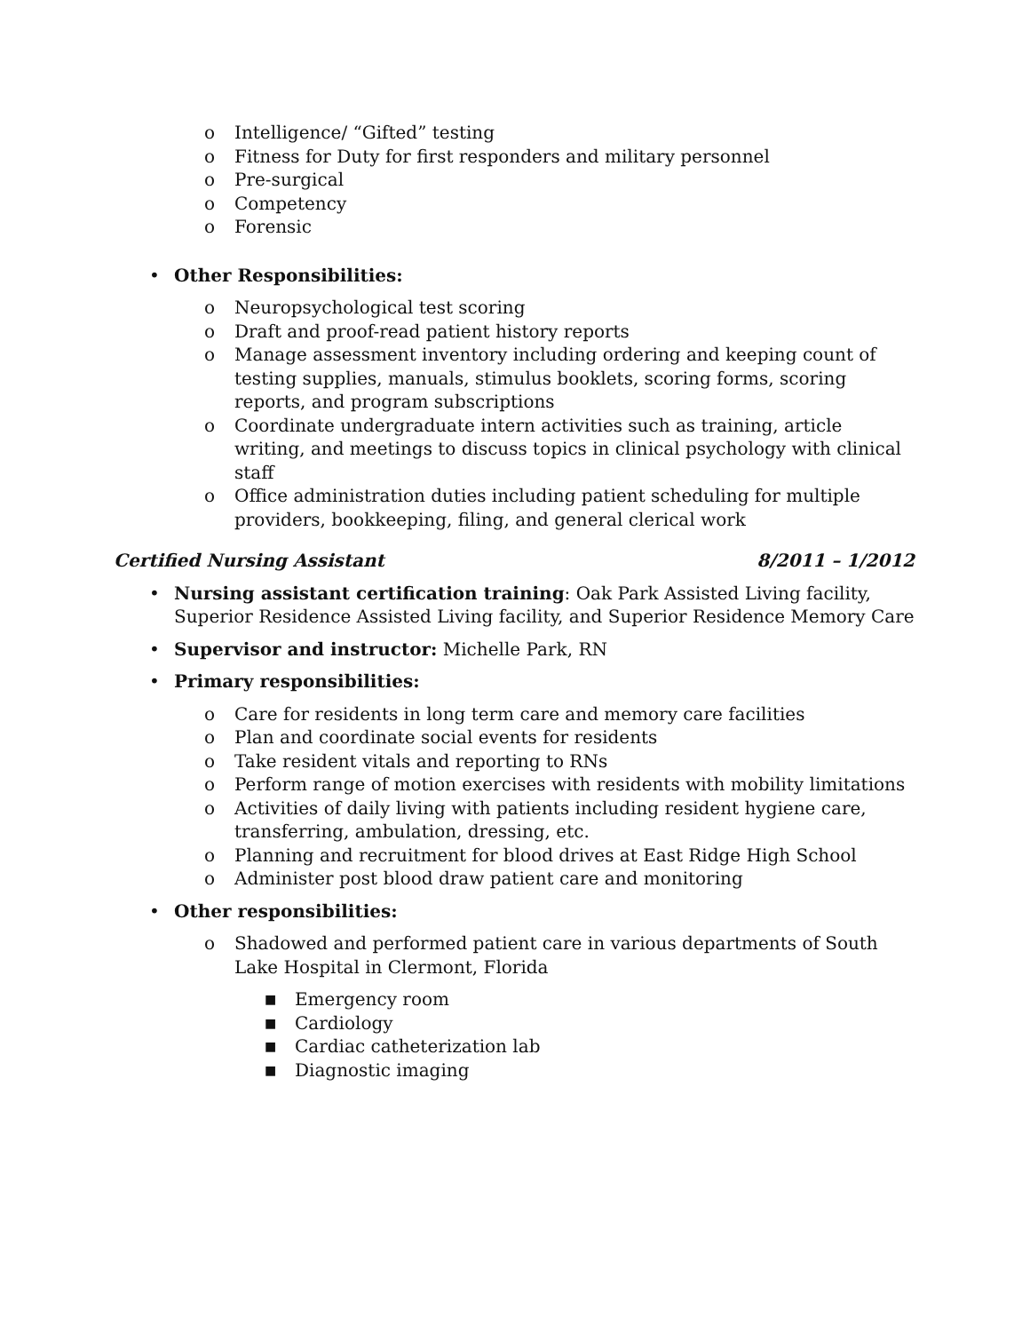o Intelligence/ “Gifted” testing
o Fitness for Duty for first responders and military personnel
o Pre-surgical
o Competency
o Forensic
• Other Responsibilities:
o Neuropsychological test scoring
o Draft and proof-read patient history reports
o Manage assessment inventory including ordering and keeping count of testing supplies, manuals, stimulus booklets, scoring forms, scoring reports, and program subscriptions
o Coordinate undergraduate intern activities such as training, article writing, and meetings to discuss topics in clinical psychology with clinical staff
o Office administration duties including patient scheduling for multiple providers, bookkeeping, filing, and general clerical work
Certified Nursing Assistant 8/2011 – 1/2012
• Nursing assistant certification training: Oak Park Assisted Living facility, Superior Residence Assisted Living facility, and Superior Residence Memory Care
• Supervisor and instructor: Michelle Park, RN
• Primary responsibilities:
o Care for residents in long term care and memory care facilities
o Plan and coordinate social events for residents
o Take resident vitals and reporting to RNs
o Perform range of motion exercises with residents with mobility limitations
o Activities of daily living with patients including resident hygiene care, transferring, ambulation, dressing, etc.
o Planning and recruitment for blood drives at East Ridge High School
o Administer post blood draw patient care and monitoring
• Other responsibilities:
o Shadowed and performed patient care in various departments of South Lake Hospital in Clermont, Florida
■ Emergency room
■ Cardiology
■ Cardiac catheterization lab
■ Diagnostic imaging